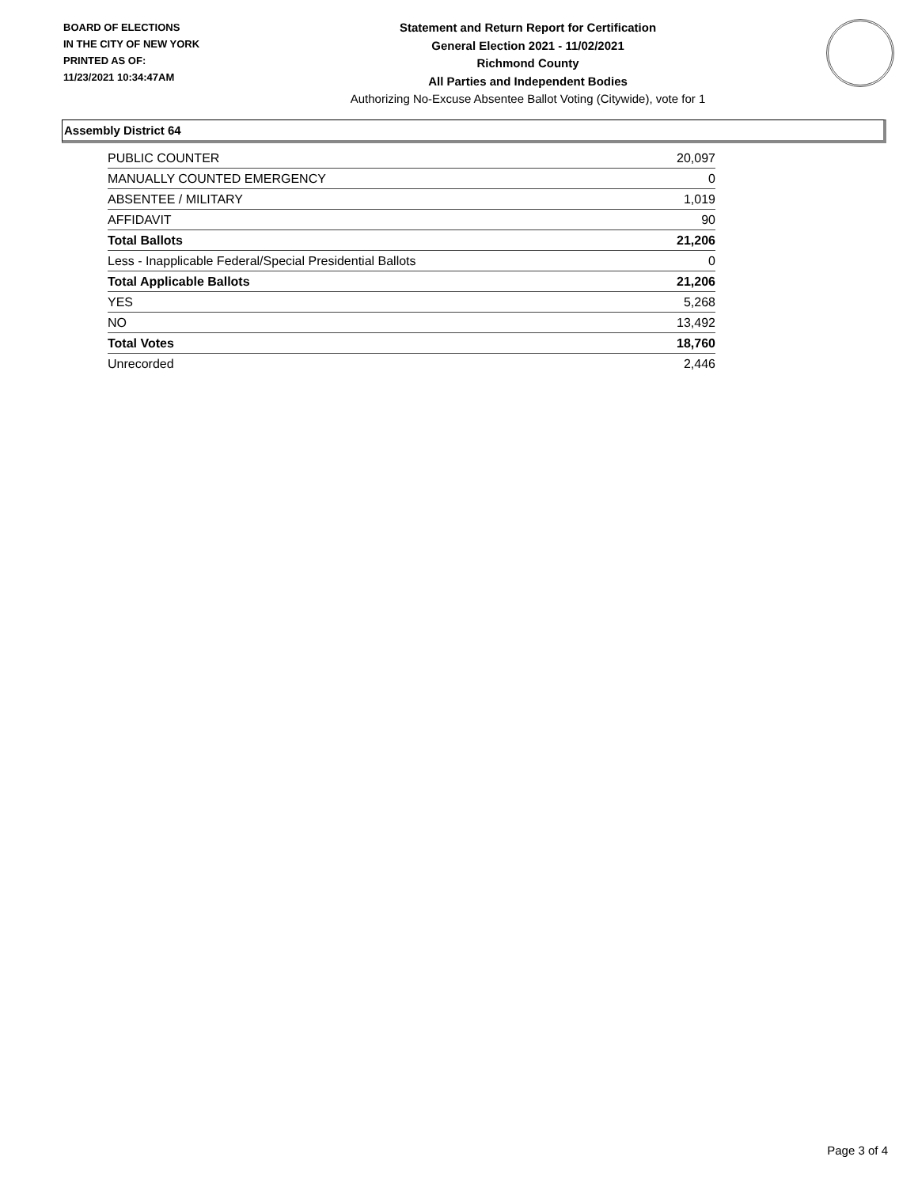BOARD OF ELECTIONS
IN THE CITY OF NEW YORK
PRINTED AS OF:
11/23/2021 10:34:47AM
Statement and Return Report for Certification
General Election 2021 - 11/02/2021
Richmond County
All Parties and Independent Bodies
Authorizing No-Excuse Absentee Ballot Voting (Citywide), vote for 1
Assembly District 64
| PUBLIC COUNTER | 20,097 |
| MANUALLY COUNTED EMERGENCY | 0 |
| ABSENTEE / MILITARY | 1,019 |
| AFFIDAVIT | 90 |
| Total Ballots | 21,206 |
| Less - Inapplicable Federal/Special Presidential Ballots | 0 |
| Total Applicable Ballots | 21,206 |
| YES | 5,268 |
| NO | 13,492 |
| Total Votes | 18,760 |
| Unrecorded | 2,446 |
Page 3 of 4